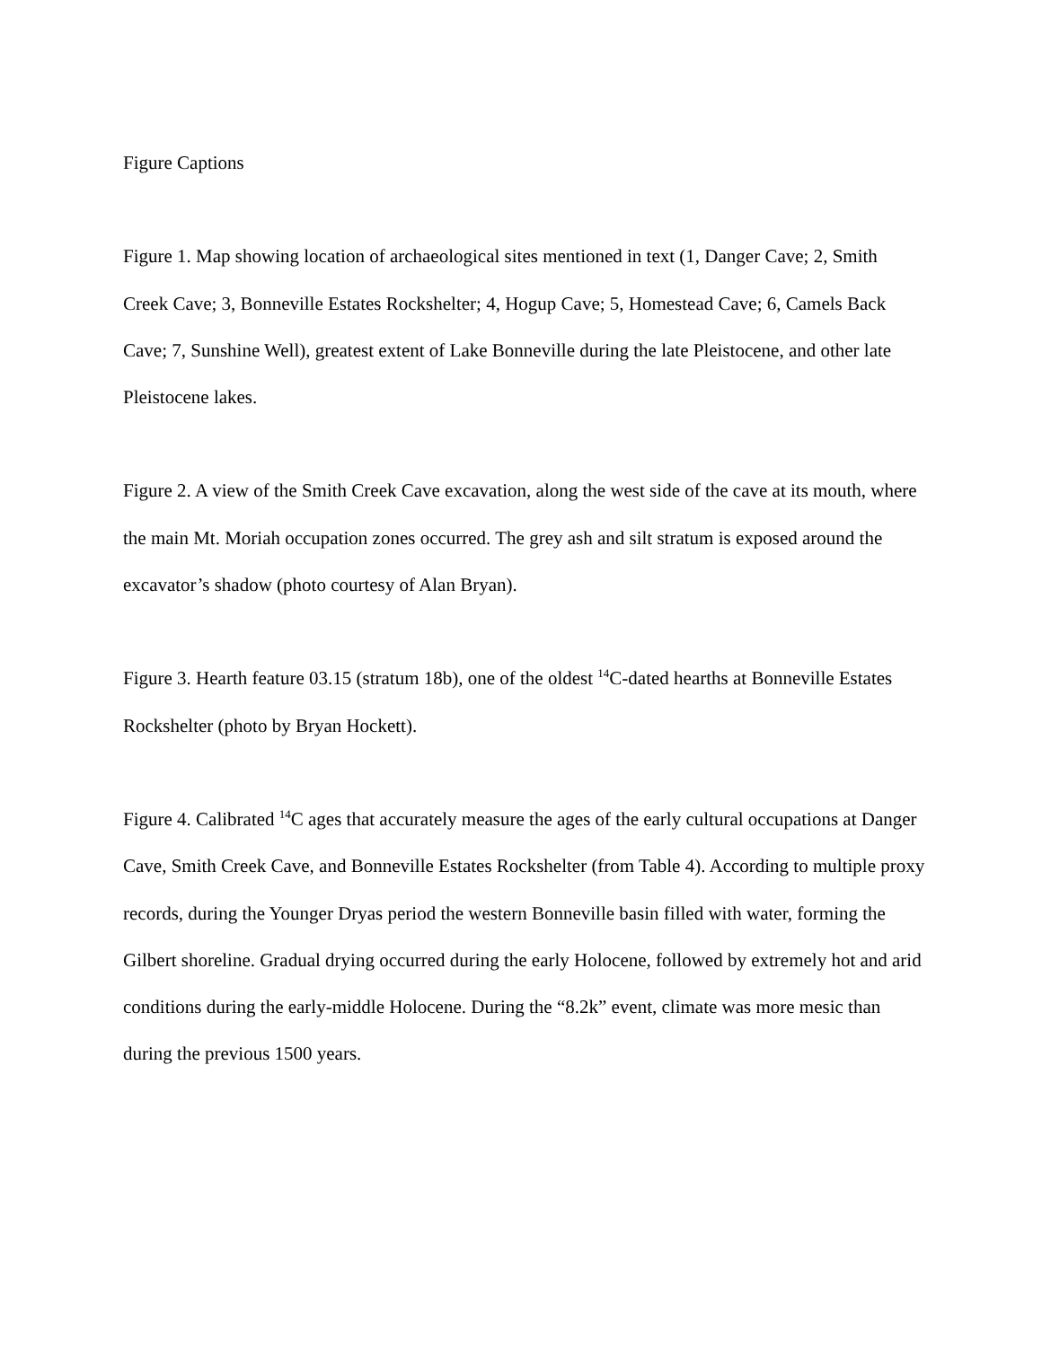Figure Captions
Figure 1. Map showing location of archaeological sites mentioned in text (1, Danger Cave; 2, Smith Creek Cave; 3, Bonneville Estates Rockshelter; 4, Hogup Cave; 5, Homestead Cave; 6, Camels Back Cave; 7, Sunshine Well), greatest extent of Lake Bonneville during the late Pleistocene, and other late Pleistocene lakes.
Figure 2. A view of the Smith Creek Cave excavation, along the west side of the cave at its mouth, where the main Mt. Moriah occupation zones occurred. The grey ash and silt stratum is exposed around the excavator’s shadow (photo courtesy of Alan Bryan).
Figure 3. Hearth feature 03.15 (stratum 18b), one of the oldest <sup>14</sup>C-dated hearths at Bonneville Estates Rockshelter (photo by Bryan Hockett).
Figure 4. Calibrated <sup>14</sup>C ages that accurately measure the ages of the early cultural occupations at Danger Cave, Smith Creek Cave, and Bonneville Estates Rockshelter (from Table 4). According to multiple proxy records, during the Younger Dryas period the western Bonneville basin filled with water, forming the Gilbert shoreline. Gradual drying occurred during the early Holocene, followed by extremely hot and arid conditions during the early-middle Holocene. During the “8.2k” event, climate was more mesic than during the previous 1500 years.